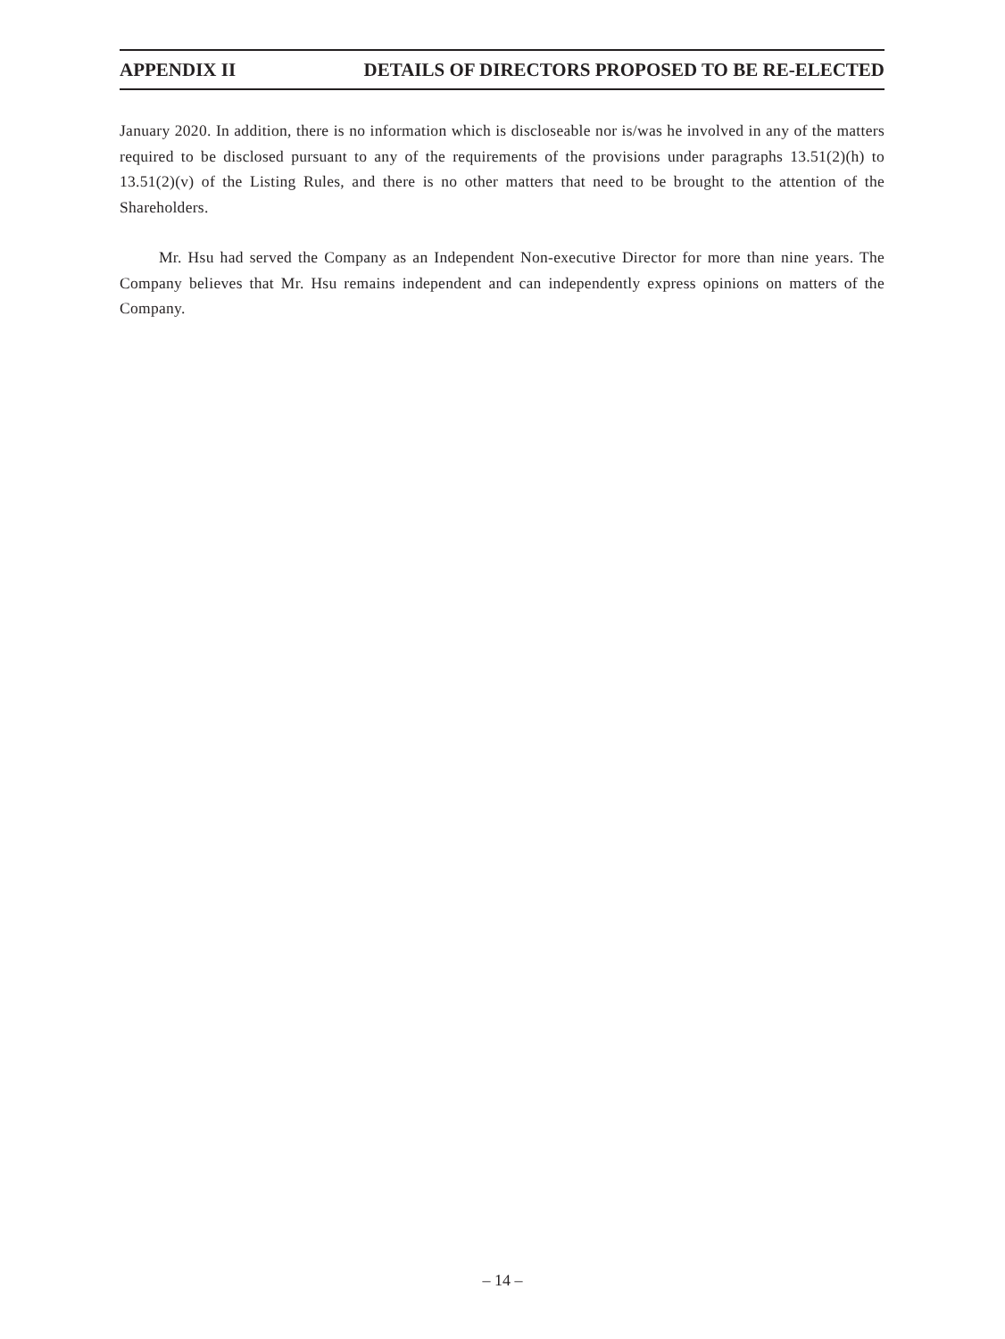APPENDIX II DETAILS OF DIRECTORS PROPOSED TO BE RE-ELECTED
January 2020. In addition, there is no information which is discloseable nor is/was he involved in any of the matters required to be disclosed pursuant to any of the requirements of the provisions under paragraphs 13.51(2)(h) to 13.51(2)(v) of the Listing Rules, and there is no other matters that need to be brought to the attention of the Shareholders.
Mr. Hsu had served the Company as an Independent Non-executive Director for more than nine years. The Company believes that Mr. Hsu remains independent and can independently express opinions on matters of the Company.
– 14 –